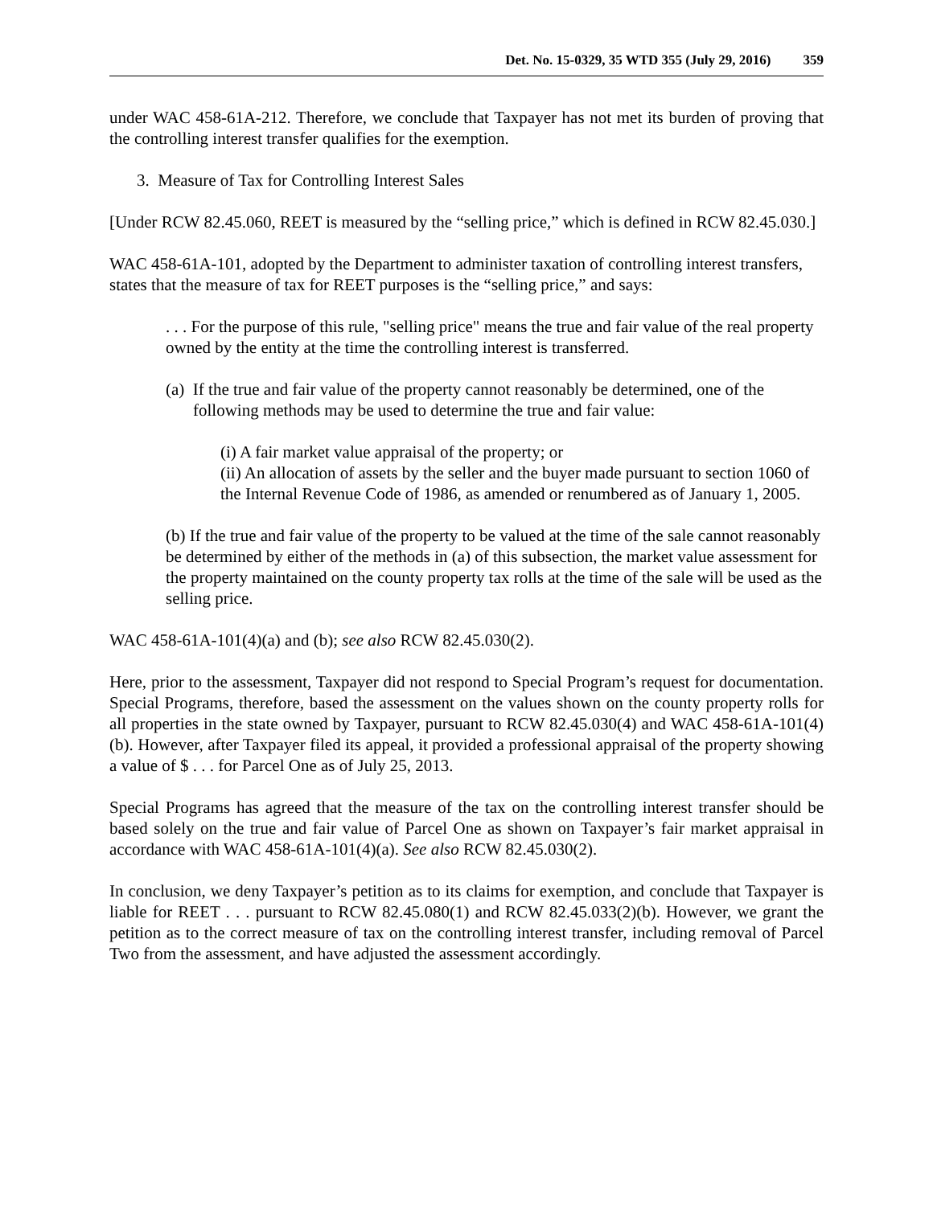Det. No. 15-0329, 35 WTD 355 (July 29, 2016) 359
under WAC 458-61A-212. Therefore, we conclude that Taxpayer has not met its burden of proving that the controlling interest transfer qualifies for the exemption.
3. Measure of Tax for Controlling Interest Sales
[Under RCW 82.45.060, REET is measured by the “selling price,” which is defined in RCW 82.45.030.]
WAC 458-61A-101, adopted by the Department to administer taxation of controlling interest transfers, states that the measure of tax for REET purposes is the “selling price,” and says:
. . . For the purpose of this rule, "selling price" means the true and fair value of the real property owned by the entity at the time the controlling interest is transferred.
(a) If the true and fair value of the property cannot reasonably be determined, one of the following methods may be used to determine the true and fair value:
(i) A fair market value appraisal of the property; or
(ii) An allocation of assets by the seller and the buyer made pursuant to section 1060 of the Internal Revenue Code of 1986, as amended or renumbered as of January 1, 2005.
(b) If the true and fair value of the property to be valued at the time of the sale cannot reasonably be determined by either of the methods in (a) of this subsection, the market value assessment for the property maintained on the county property tax rolls at the time of the sale will be used as the selling price.
WAC 458-61A-101(4)(a) and (b); see also RCW 82.45.030(2).
Here, prior to the assessment, Taxpayer did not respond to Special Program’s request for documentation. Special Programs, therefore, based the assessment on the values shown on the county property rolls for all properties in the state owned by Taxpayer, pursuant to RCW 82.45.030(4) and WAC 458-61A-101(4)(b). However, after Taxpayer filed its appeal, it provided a professional appraisal of the property showing a value of $ . . . for Parcel One as of July 25, 2013.
Special Programs has agreed that the measure of the tax on the controlling interest transfer should be based solely on the true and fair value of Parcel One as shown on Taxpayer’s fair market appraisal in accordance with WAC 458-61A-101(4)(a). See also RCW 82.45.030(2).
In conclusion, we deny Taxpayer’s petition as to its claims for exemption, and conclude that Taxpayer is liable for REET . . . pursuant to RCW 82.45.080(1) and RCW 82.45.033(2)(b). However, we grant the petition as to the correct measure of tax on the controlling interest transfer, including removal of Parcel Two from the assessment, and have adjusted the assessment accordingly.